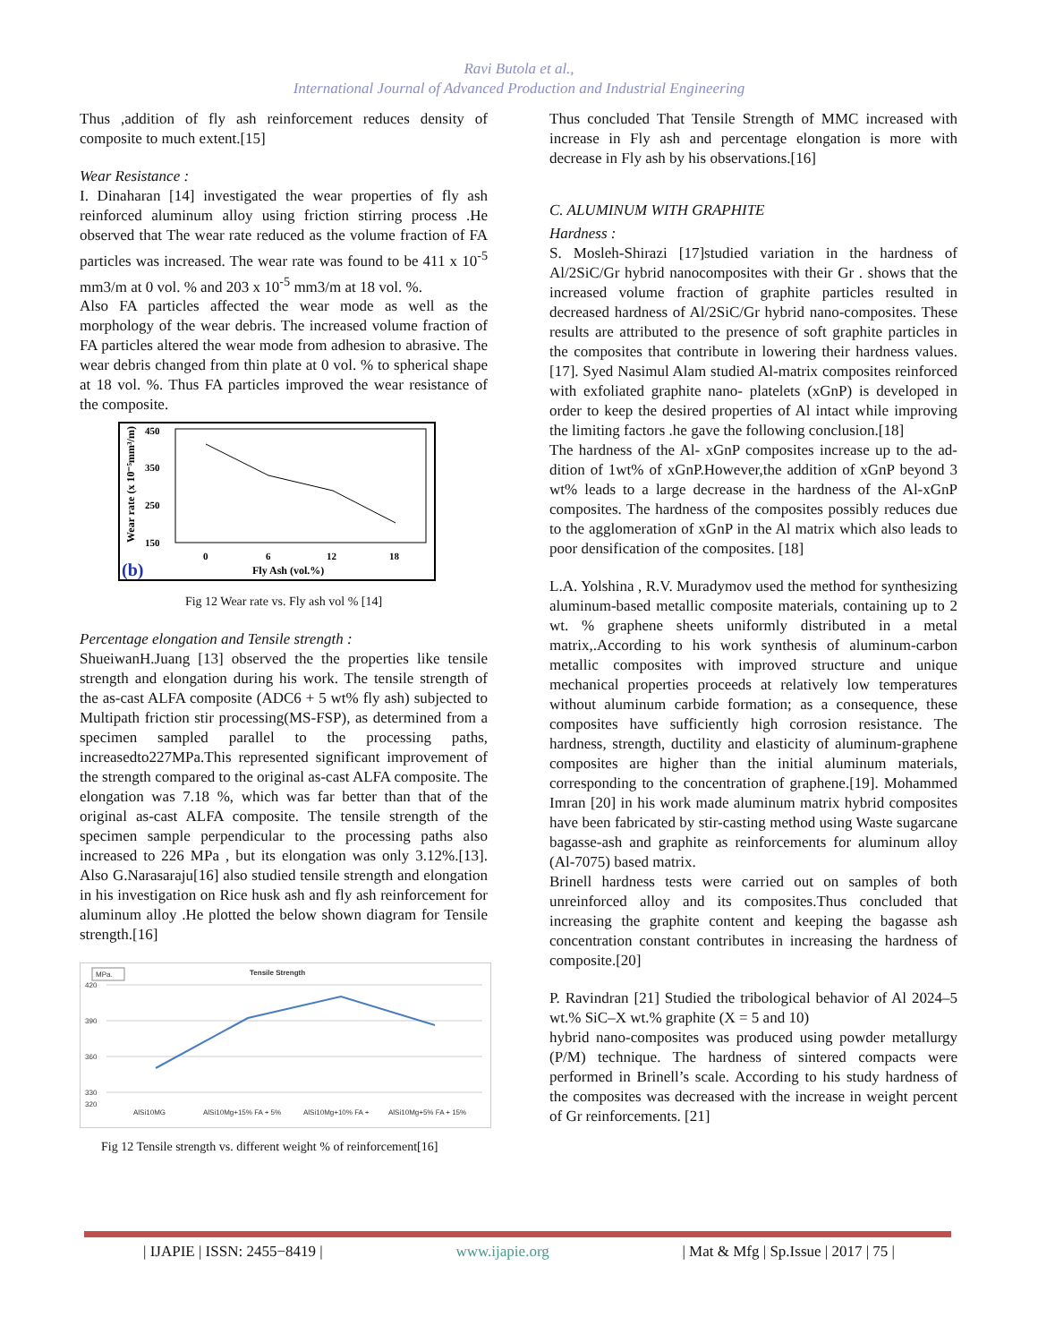Ravi Butola et al.,
International Journal of Advanced Production and Industrial Engineering
Thus ,addition of fly ash reinforcement reduces density of composite to much extent.[15]
Wear Resistance :
I. Dinaharan [14] investigated the wear properties of fly ash reinforced aluminum alloy using friction stirring process .He observed that The wear rate reduced as the volume fraction of FA particles was increased. The wear rate was found to be 411 x 10<sup>-5</sup> mm3/m at 0 vol. % and 203 x 10<sup>-5</sup> mm3/m at 18 vol. %.
Also FA particles affected the wear mode as well as the morphology of the wear debris. The increased volume fraction of FA particles altered the wear mode from adhesion to abrasive. The wear debris changed from thin plate at 0 vol. % to spherical shape at 18 vol. %. Thus FA particles improved the wear resistance of the composite.
450
350
250
150
Wear rate (x 10⁻⁵mm³/m)
0
6
12
18
Fly Ash (vol.%)
(b)
Fig 12 Wear rate vs. Fly ash vol % [14]
Percentage elongation and Tensile strength :
ShueiwanH.Juang [13] observed the the properties like tensile strength and elongation during his work. The tensile strength of the as-cast ALFA composite (ADC6 + 5 wt% fly ash) subjected to Multipath friction stir processing(MS-FSP), as determined from a specimen sampled parallel to the processing paths, increasedto227MPa.This represented significant improvement of the strength compared to the original as-cast ALFA composite. The elongation was 7.18 %, which was far better than that of the original as-cast ALFA composite. The tensile strength of the specimen sample perpendicular to the processing paths also increased to 226 MPa , but its elongation was only 3.12%.[13]. Also G.Narasaraju[16] also studied tensile strength and elongation in his investigation on Rice husk ash and fly ash reinforcement for aluminum alloy .He plotted the below shown diagram for Tensile strength.[16]
MPa.
Tensile Strength
420
390
360
330
320
AlSi10MG
AlSi10Mg+15% FA + 5%
AlSi10Mg+10% FA +
AlSi10Mg+5% FA + 15%
Fig 12 Tensile strength vs. different weight % of reinforcement[16]
Thus concluded That Tensile Strength of MMC increased with increase in Fly ash and percentage elongation is more with decrease in Fly ash by his observations.[16]
C. ALUMINUM WITH GRAPHITE
Hardness :
S. Mosleh-Shirazi [17]studied variation in the hardness of Al/2SiC/Gr hybrid nanocomposites with their Gr . shows that the increased volume fraction of graphite particles resulted in decreased hardness of Al/2SiC/Gr hybrid nano-composites. These results are attributed to the presence of soft graphite particles in the composites that contribute in lowering their hardness values.[17]. Syed Nasimul Alam studied Al-matrix composites reinforced with exfoliated graphite nano- platelets (xGnP) is developed in order to keep the desired properties of Al intact while improving the limiting factors .he gave the following conclusion.[18]
The hardness of the Al- xGnP composites increase up to the ad- dition of 1wt% of xGnP.However,the addition of xGnP beyond 3 wt% leads to a large decrease in the hardness of the Al-xGnP composites. The hardness of the composites possibly reduces due to the agglomeration of xGnP in the Al matrix which also leads to poor densification of the composites. [18]
L.A. Yolshina , R.V. Muradymov used the method for synthesizing aluminum-based metallic composite materials, containing up to 2 wt. % graphene sheets uniformly distributed in a metal matrix,.According to his work synthesis of aluminum-carbon metallic composites with improved structure and unique mechanical properties proceeds at relatively low temperatures without aluminum carbide formation; as a consequence, these composites have sufficiently high corrosion resistance. The hardness, strength, ductility and elasticity of aluminum-graphene composites are higher than the initial aluminum materials, corresponding to the concentration of graphene.[19]. Mohammed Imran [20] in his work made aluminum matrix hybrid composites have been fabricated by stir-casting method using Waste sugarcane bagasse-ash and graphite as reinforcements for aluminum alloy (Al-7075) based matrix.
Brinell hardness tests were carried out on samples of both unreinforced alloy and its composites.Thus concluded that increasing the graphite content and keeping the bagasse ash concentration constant contributes in increasing the hardness of composite.[20]
P. Ravindran [21] Studied the tribological behavior of Al 2024–5 wt.% SiC–X wt.% graphite (X = 5 and 10)
hybrid nano-composites was produced using powder metallurgy (P/M) technique. The hardness of sintered compacts were performed in Brinell’s scale. According to his study hardness of the composites was decreased with the increase in weight percent of Gr reinforcements. [21]
| IJAPIE | ISSN: 2455−8419 | www.ijapie.org | Mat & Mfg | Sp.Issue | 2017 | 75 |